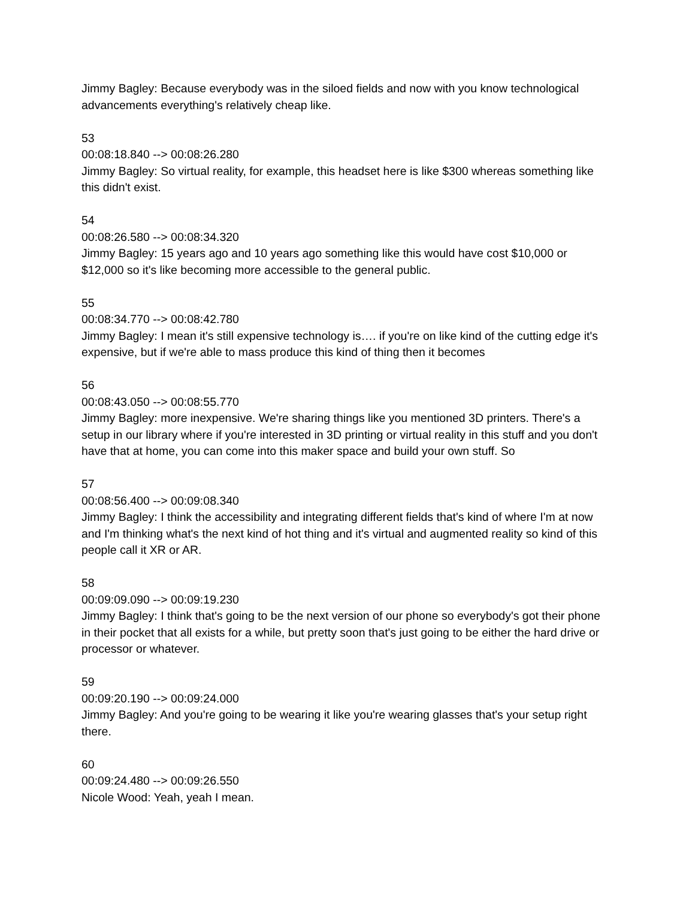Jimmy Bagley: Because everybody was in the siloed fields and now with you know technological advancements everything's relatively cheap like.
53
00:08:18.840 --> 00:08:26.280
Jimmy Bagley: So virtual reality, for example, this headset here is like $300 whereas something like this didn't exist.
54
00:08:26.580 --> 00:08:34.320
Jimmy Bagley: 15 years ago and 10 years ago something like this would have cost $10,000 or $12,000 so it's like becoming more accessible to the general public.
55
00:08:34.770 --> 00:08:42.780
Jimmy Bagley: I mean it's still expensive technology is…. if you're on like kind of the cutting edge it's expensive, but if we're able to mass produce this kind of thing then it becomes
56
00:08:43.050 --> 00:08:55.770
Jimmy Bagley: more inexpensive. We're sharing things like you mentioned 3D printers. There's a setup in our library where if you're interested in 3D printing or virtual reality in this stuff and you don't have that at home, you can come into this maker space and build your own stuff. So
57
00:08:56.400 --> 00:09:08.340
Jimmy Bagley: I think the accessibility and integrating different fields that's kind of where I'm at now and I'm thinking what's the next kind of hot thing and it's virtual and augmented reality so kind of this people call it XR or AR.
58
00:09:09.090 --> 00:09:19.230
Jimmy Bagley: I think that's going to be the next version of our phone so everybody's got their phone in their pocket that all exists for a while, but pretty soon that's just going to be either the hard drive or processor or whatever.
59
00:09:20.190 --> 00:09:24.000
Jimmy Bagley: And you're going to be wearing it like you're wearing glasses that's your setup right there.
60
00:09:24.480 --> 00:09:26.550
Nicole Wood: Yeah, yeah I mean.